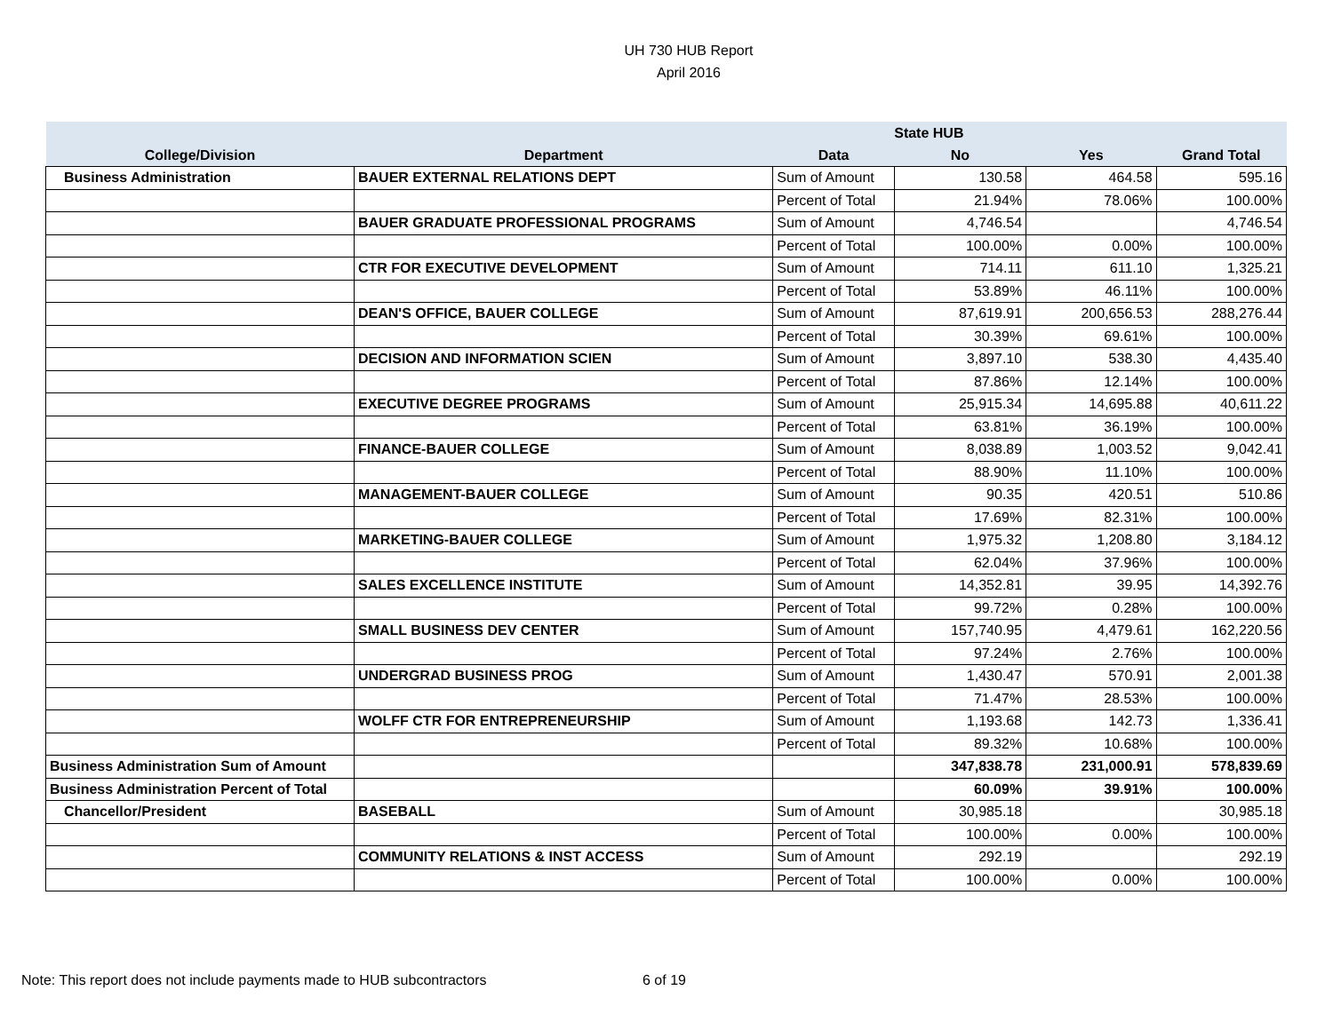UH 730 HUB Report
April 2016
| | | | State HUB | | |
| --- | --- | --- | --- | --- | --- |
| College/Division | Department | Data | No | Yes | Grand Total |
| Business Administration | BAUER EXTERNAL RELATIONS DEPT | Sum of Amount | 130.58 | 464.58 | 595.16 |
| | | Percent of Total | 21.94% | 78.06% | 100.00% |
| | BAUER GRADUATE PROFESSIONAL PROGRAMS | Sum of Amount | 4,746.54 | | 4,746.54 |
| | | Percent of Total | 100.00% | 0.00% | 100.00% |
| | CTR FOR EXECUTIVE DEVELOPMENT | Sum of Amount | 714.11 | 611.10 | 1,325.21 |
| | | Percent of Total | 53.89% | 46.11% | 100.00% |
| | DEAN'S OFFICE, BAUER COLLEGE | Sum of Amount | 87,619.91 | 200,656.53 | 288,276.44 |
| | | Percent of Total | 30.39% | 69.61% | 100.00% |
| | DECISION AND INFORMATION SCIEN | Sum of Amount | 3,897.10 | 538.30 | 4,435.40 |
| | | Percent of Total | 87.86% | 12.14% | 100.00% |
| | EXECUTIVE DEGREE PROGRAMS | Sum of Amount | 25,915.34 | 14,695.88 | 40,611.22 |
| | | Percent of Total | 63.81% | 36.19% | 100.00% |
| | FINANCE-BAUER COLLEGE | Sum of Amount | 8,038.89 | 1,003.52 | 9,042.41 |
| | | Percent of Total | 88.90% | 11.10% | 100.00% |
| | MANAGEMENT-BAUER COLLEGE | Sum of Amount | 90.35 | 420.51 | 510.86 |
| | | Percent of Total | 17.69% | 82.31% | 100.00% |
| | MARKETING-BAUER COLLEGE | Sum of Amount | 1,975.32 | 1,208.80 | 3,184.12 |
| | | Percent of Total | 62.04% | 37.96% | 100.00% |
| | SALES EXCELLENCE INSTITUTE | Sum of Amount | 14,352.81 | 39.95 | 14,392.76 |
| | | Percent of Total | 99.72% | 0.28% | 100.00% |
| | SMALL BUSINESS DEV CENTER | Sum of Amount | 157,740.95 | 4,479.61 | 162,220.56 |
| | | Percent of Total | 97.24% | 2.76% | 100.00% |
| | UNDERGRAD BUSINESS PROG | Sum of Amount | 1,430.47 | 570.91 | 2,001.38 |
| | | Percent of Total | 71.47% | 28.53% | 100.00% |
| | WOLFF CTR FOR ENTREPRENEURSHIP | Sum of Amount | 1,193.68 | 142.73 | 1,336.41 |
| | | Percent of Total | 89.32% | 10.68% | 100.00% |
| Business Administration Sum of Amount | | | 347,838.78 | 231,000.91 | 578,839.69 |
| Business Administration Percent of Total | | | 60.09% | 39.91% | 100.00% |
| Chancellor/President | BASEBALL | Sum of Amount | 30,985.18 | | 30,985.18 |
| | | Percent of Total | 100.00% | 0.00% | 100.00% |
| | COMMUNITY RELATIONS & INST ACCESS | Sum of Amount | 292.19 | | 292.19 |
| | | Percent of Total | 100.00% | 0.00% | 100.00% |
Note: This report does not include payments made to HUB subcontractors
6 of 19